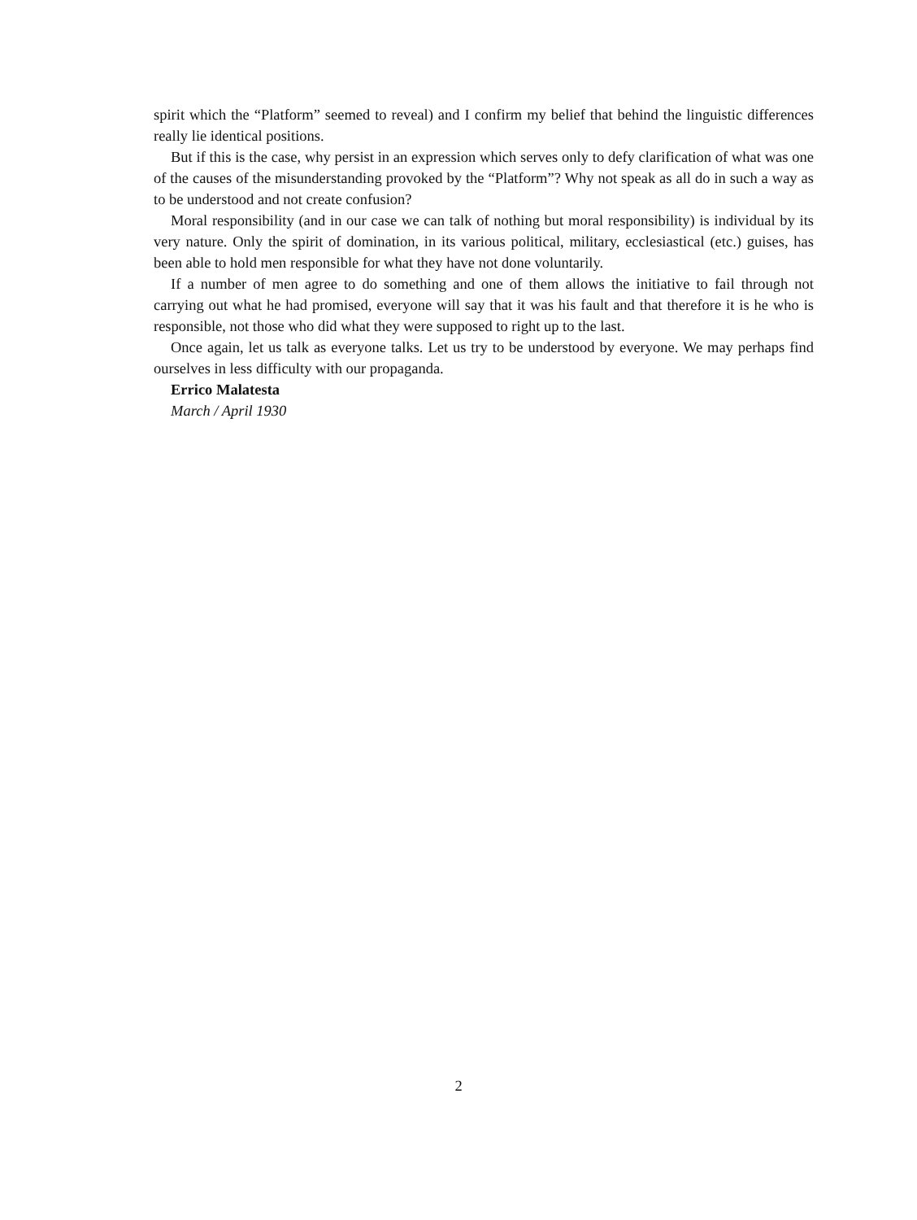spirit which the “Platform” seemed to reveal) and I confirm my belief that behind the linguistic differences really lie identical positions.
But if this is the case, why persist in an expression which serves only to defy clarification of what was one of the causes of the misunderstanding provoked by the “Platform”? Why not speak as all do in such a way as to be understood and not create confusion?
Moral responsibility (and in our case we can talk of nothing but moral responsibility) is individual by its very nature. Only the spirit of domination, in its various political, military, ecclesiastical (etc.) guises, has been able to hold men responsible for what they have not done voluntarily.
If a number of men agree to do something and one of them allows the initiative to fail through not carrying out what he had promised, everyone will say that it was his fault and that therefore it is he who is responsible, not those who did what they were supposed to right up to the last.
Once again, let us talk as everyone talks. Let us try to be understood by everyone. We may perhaps find ourselves in less difficulty with our propaganda.
Errico Malatesta
March / April 1930
2